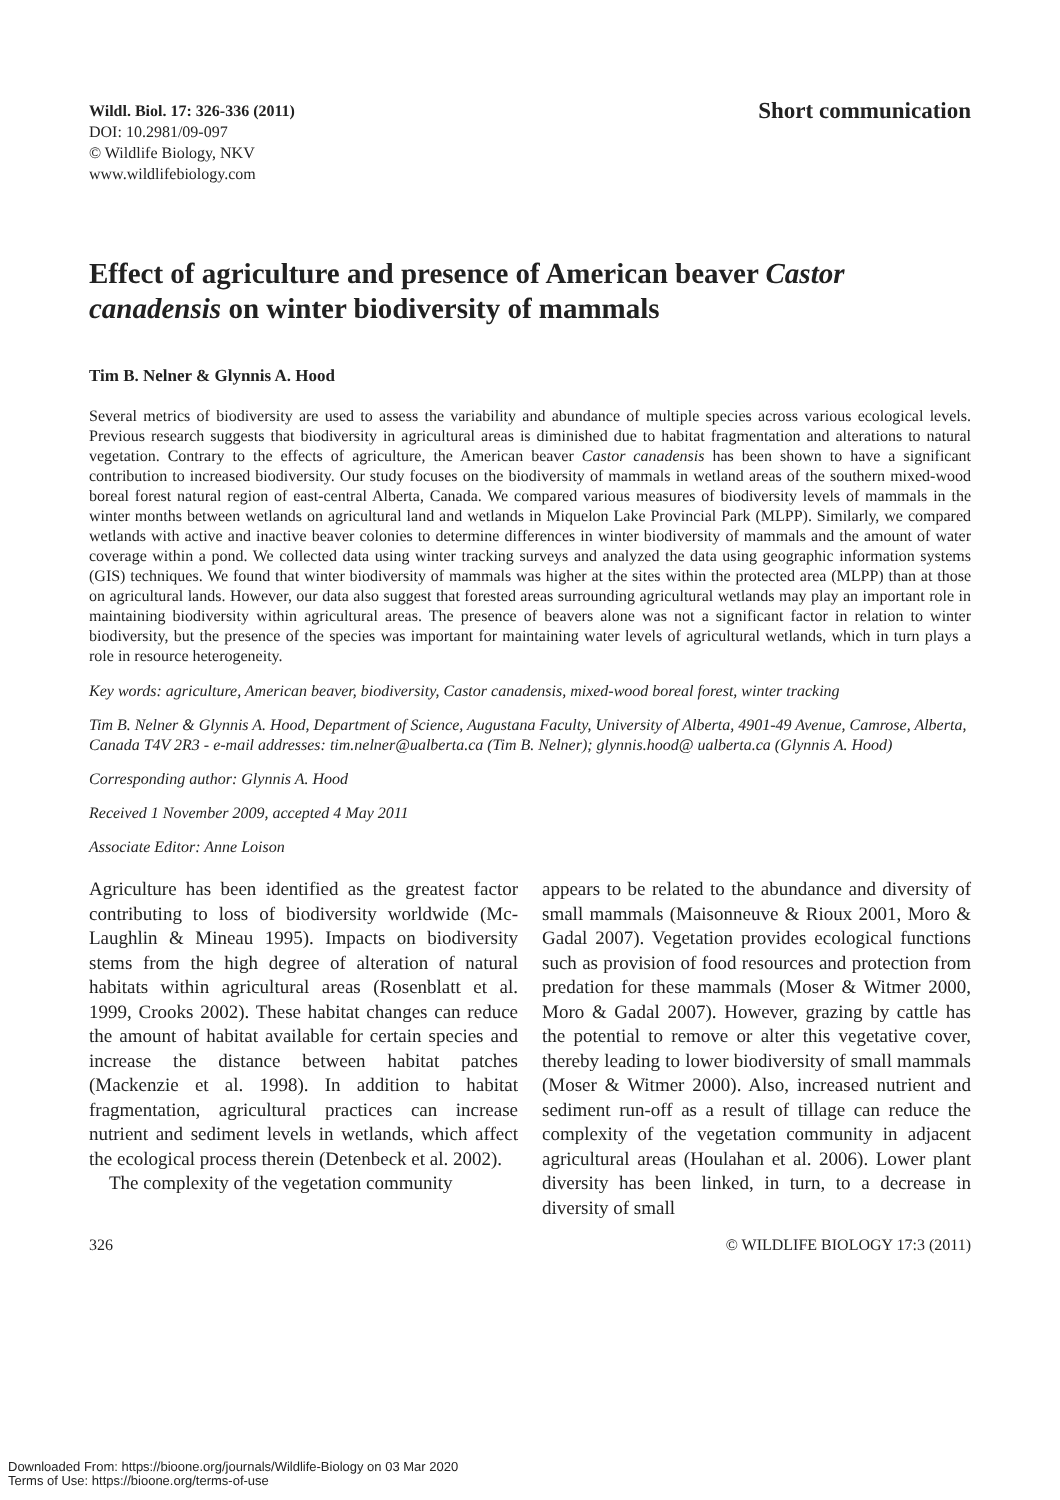Wildl. Biol. 17: 326-336 (2011)
DOI: 10.2981/09-097
© Wildlife Biology, NKV
www.wildlifebiology.com
Short communication
Effect of agriculture and presence of American beaver Castor canadensis on winter biodiversity of mammals
Tim B. Nelner & Glynnis A. Hood
Several metrics of biodiversity are used to assess the variability and abundance of multiple species across various ecological levels. Previous research suggests that biodiversity in agricultural areas is diminished due to habitat fragmentation and alterations to natural vegetation. Contrary to the effects of agriculture, the American beaver Castor canadensis has been shown to have a significant contribution to increased biodiversity. Our study focuses on the biodiversity of mammals in wetland areas of the southern mixed-wood boreal forest natural region of east-central Alberta, Canada. We compared various measures of biodiversity levels of mammals in the winter months between wetlands on agricultural land and wetlands in Miquelon Lake Provincial Park (MLPP). Similarly, we compared wetlands with active and inactive beaver colonies to determine differences in winter biodiversity of mammals and the amount of water coverage within a pond. We collected data using winter tracking surveys and analyzed the data using geographic information systems (GIS) techniques. We found that winter biodiversity of mammals was higher at the sites within the protected area (MLPP) than at those on agricultural lands. However, our data also suggest that forested areas surrounding agricultural wetlands may play an important role in maintaining biodiversity within agricultural areas. The presence of beavers alone was not a significant factor in relation to winter biodiversity, but the presence of the species was important for maintaining water levels of agricultural wetlands, which in turn plays a role in resource heterogeneity.
Key words: agriculture, American beaver, biodiversity, Castor canadensis, mixed-wood boreal forest, winter tracking
Tim B. Nelner & Glynnis A. Hood, Department of Science, Augustana Faculty, University of Alberta, 4901-49 Avenue, Camrose, Alberta, Canada T4V 2R3 - e-mail addresses: tim.nelner@ualberta.ca (Tim B. Nelner); glynnis.hood@ ualberta.ca (Glynnis A. Hood)
Corresponding author: Glynnis A. Hood
Received 1 November 2009, accepted 4 May 2011
Associate Editor: Anne Loison
Agriculture has been identified as the greatest factor contributing to loss of biodiversity worldwide (Mc-Laughlin & Mineau 1995). Impacts on biodiversity stems from the high degree of alteration of natural habitats within agricultural areas (Rosenblatt et al. 1999, Crooks 2002). These habitat changes can reduce the amount of habitat available for certain species and increase the distance between habitat patches (Mackenzie et al. 1998). In addition to habitat fragmentation, agricultural practices can increase nutrient and sediment levels in wetlands, which affect the ecological process therein (Detenbeck et al. 2002).
The complexity of the vegetation community
appears to be related to the abundance and diversity of small mammals (Maisonneuve & Rioux 2001, Moro & Gadal 2007). Vegetation provides ecological functions such as provision of food resources and protection from predation for these mammals (Moser & Witmer 2000, Moro & Gadal 2007). However, grazing by cattle has the potential to remove or alter this vegetative cover, thereby leading to lower biodiversity of small mammals (Moser & Witmer 2000). Also, increased nutrient and sediment run-off as a result of tillage can reduce the complexity of the vegetation community in adjacent agricultural areas (Houlahan et al. 2006). Lower plant diversity has been linked, in turn, to a decrease in diversity of small
326 © WILDLIFE BIOLOGY 17:3 (2011)
Downloaded From: https://bioone.org/journals/Wildlife-Biology on 03 Mar 2020
Terms of Use: https://bioone.org/terms-of-use